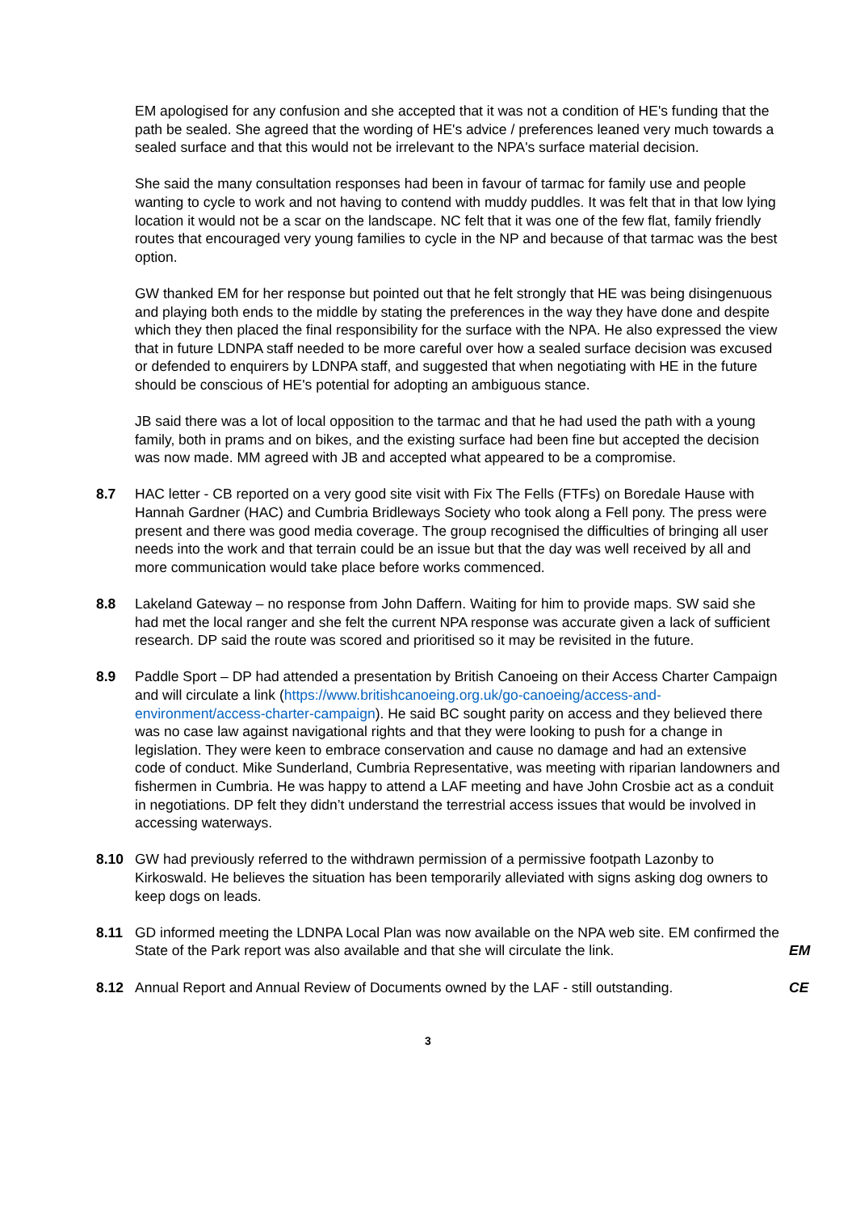EM apologised for any confusion and she accepted that it was not a condition of HE's funding that the path be sealed. She agreed that the wording of HE's advice / preferences leaned very much towards a sealed surface and that this would not be irrelevant to the NPA's surface material decision.
She said the many consultation responses had been in favour of tarmac for family use and people wanting to cycle to work and not having to contend with muddy puddles. It was felt that in that low lying location it would not be a scar on the landscape. NC felt that it was one of the few flat, family friendly routes that encouraged very young families to cycle in the NP and because of that tarmac was the best option.
GW thanked EM for her response but pointed out that he felt strongly that HE was being disingenuous and playing both ends to the middle by stating the preferences in the way they have done and despite which they then placed the final responsibility for the surface with the NPA. He also expressed the view that in future LDNPA staff needed to be more careful over how a sealed surface decision was excused or defended to enquirers by LDNPA staff, and suggested that when negotiating with HE in the future should be conscious of HE's potential for adopting an ambiguous stance.
JB said there was a lot of local opposition to the tarmac and that he had used the path with a young family, both in prams and on bikes, and the existing surface had been fine but accepted the decision was now made. MM agreed with JB and accepted what appeared to be a compromise.
8.7 HAC letter - CB reported on a very good site visit with Fix The Fells (FTFs) on Boredale Hause with Hannah Gardner (HAC) and Cumbria Bridleways Society who took along a Fell pony. The press were present and there was good media coverage. The group recognised the difficulties of bringing all user needs into the work and that terrain could be an issue but that the day was well received by all and more communication would take place before works commenced.
8.8 Lakeland Gateway – no response from John Daffern. Waiting for him to provide maps. SW said she had met the local ranger and she felt the current NPA response was accurate given a lack of sufficient research. DP said the route was scored and prioritised so it may be revisited in the future.
8.9 Paddle Sport – DP had attended a presentation by British Canoeing on their Access Charter Campaign and will circulate a link (https://www.britishcanoeing.org.uk/go-canoeing/access-and-environment/access-charter-campaign). He said BC sought parity on access and they believed there was no case law against navigational rights and that they were looking to push for a change in legislation. They were keen to embrace conservation and cause no damage and had an extensive code of conduct. Mike Sunderland, Cumbria Representative, was meeting with riparian landowners and fishermen in Cumbria. He was happy to attend a LAF meeting and have John Crosbie act as a conduit in negotiations. DP felt they didn’t understand the terrestrial access issues that would be involved in accessing waterways.
8.10 GW had previously referred to the withdrawn permission of a permissive footpath Lazonby to Kirkoswald. He believes the situation has been temporarily alleviated with signs asking dog owners to keep dogs on leads.
8.11 GD informed meeting the LDNPA Local Plan was now available on the NPA web site. EM confirmed the State of the Park report was also available and that she will circulate the link.
EM
8.12 Annual Report and Annual Review of Documents owned by the LAF - still outstanding.
CE
3